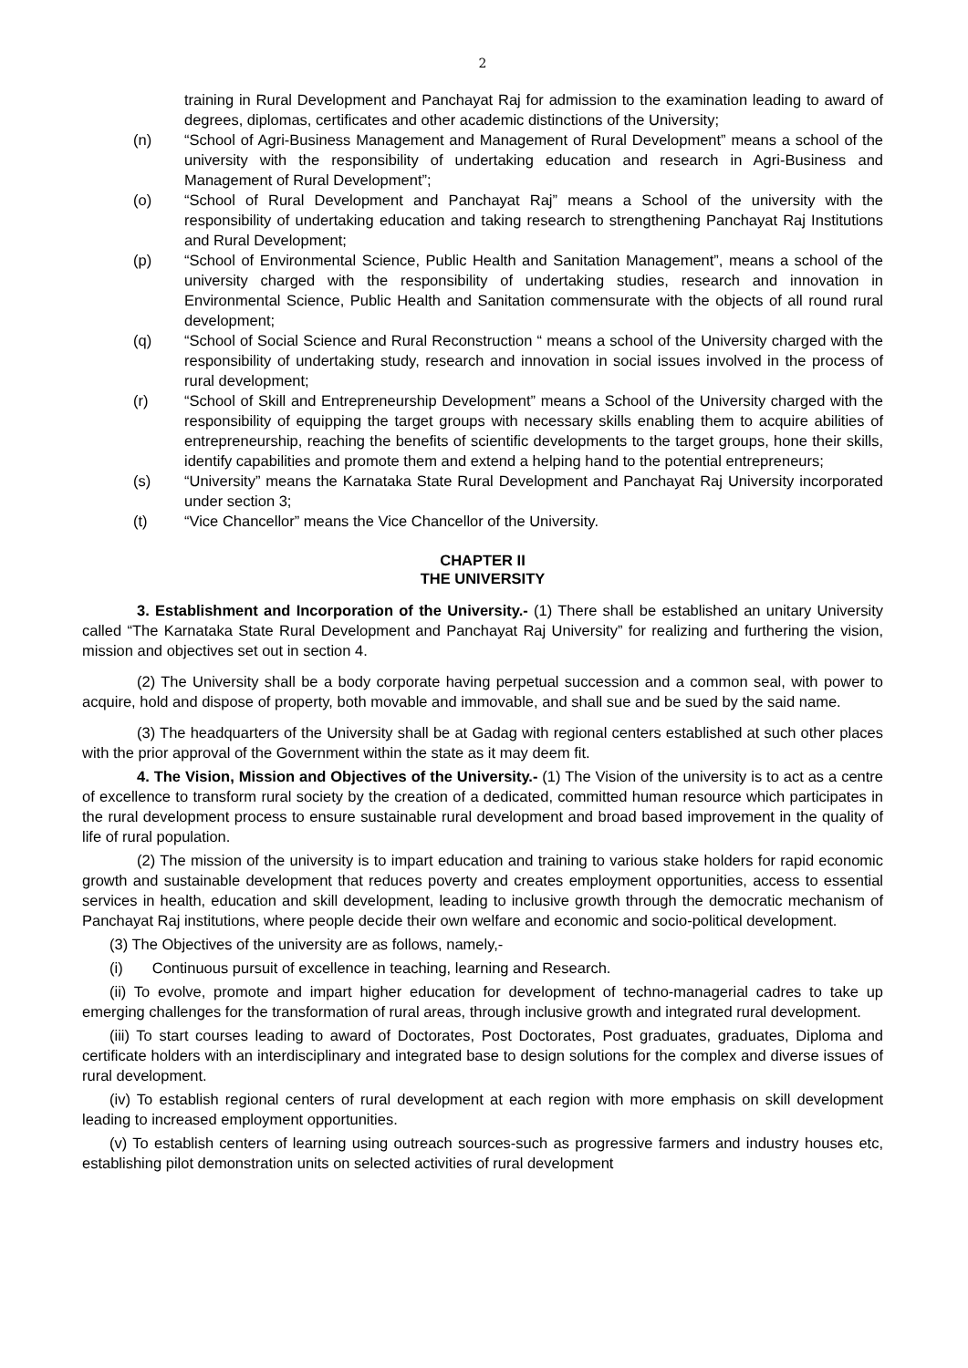2
training in Rural Development and Panchayat Raj for admission to the examination leading to award of degrees, diplomas, certificates and other academic distinctions of the University;
(n) “School of Agri-Business Management and Management of Rural Development” means a school of the university with the responsibility of undertaking education and research in Agri-Business and Management of Rural Development”;
(o) “School of Rural Development and Panchayat Raj” means a School of the university with the responsibility of undertaking education and taking research to strengthening Panchayat Raj Institutions and Rural Development;
(p) “School of Environmental Science, Public Health and Sanitation Management”, means a school of the university charged with the responsibility of undertaking studies, research and innovation in Environmental Science, Public Health and Sanitation commensurate with the objects of all round rural development;
(q) “School of Social Science and Rural Reconstruction “ means a school of the University charged with the responsibility of undertaking study, research and innovation in social issues involved in the process of rural development;
(r) “School of Skill and Entrepreneurship Development” means a School of the University charged with the responsibility of equipping the target groups with necessary skills enabling them to acquire abilities of entrepreneurship, reaching the benefits of scientific developments to the target groups, hone their skills, identify capabilities and promote them and extend a helping hand to the potential entrepreneurs;
(s) “University” means the Karnataka State Rural Development and Panchayat Raj University incorporated under section 3;
(t) “Vice Chancellor” means the Vice Chancellor of the University.
CHAPTER II
THE UNIVERSITY
3. Establishment and Incorporation of the University.- (1) There shall be established an unitary University called “The Karnataka State Rural Development and Panchayat Raj University” for realizing and furthering the vision, mission and objectives set out in section 4.
(2) The University shall be a body corporate having perpetual succession and a common seal, with power to acquire, hold and dispose of property, both movable and immovable, and shall sue and be sued by the said name.
(3) The headquarters of the University shall be at Gadag with regional centers established at such other places with the prior approval of the Government within the state as it may deem fit.
4. The Vision, Mission and Objectives of the University.- (1) The Vision of the university is to act as a centre of excellence to transform rural society by the creation of a dedicated, committed human resource which participates in the rural development process to ensure sustainable rural development and broad based improvement in the quality of life of rural population.
(2) The mission of the university is to impart education and training to various stake holders for rapid economic growth and sustainable development that reduces poverty and creates employment opportunities, access to essential services in health, education and skill development, leading to inclusive growth through the democratic mechanism of Panchayat Raj institutions, where people decide their own welfare and economic and socio-political development.
(3) The Objectives of the university are as follows, namely,-
(i) Continuous pursuit of excellence in teaching, learning and Research.
(ii) To evolve, promote and impart higher education for development of techno-managerial cadres to take up emerging challenges for the transformation of rural areas, through inclusive growth and integrated rural development.
(iii) To start courses leading to award of Doctorates, Post Doctorates, Post graduates, graduates, Diploma and certificate holders with an interdisciplinary and integrated base to design solutions for the complex and diverse issues of rural development.
(iv) To establish regional centers of rural development at each region with more emphasis on skill development leading to increased employment opportunities.
(v) To establish centers of learning using outreach sources-such as progressive farmers and industry houses etc, establishing pilot demonstration units on selected activities of rural development